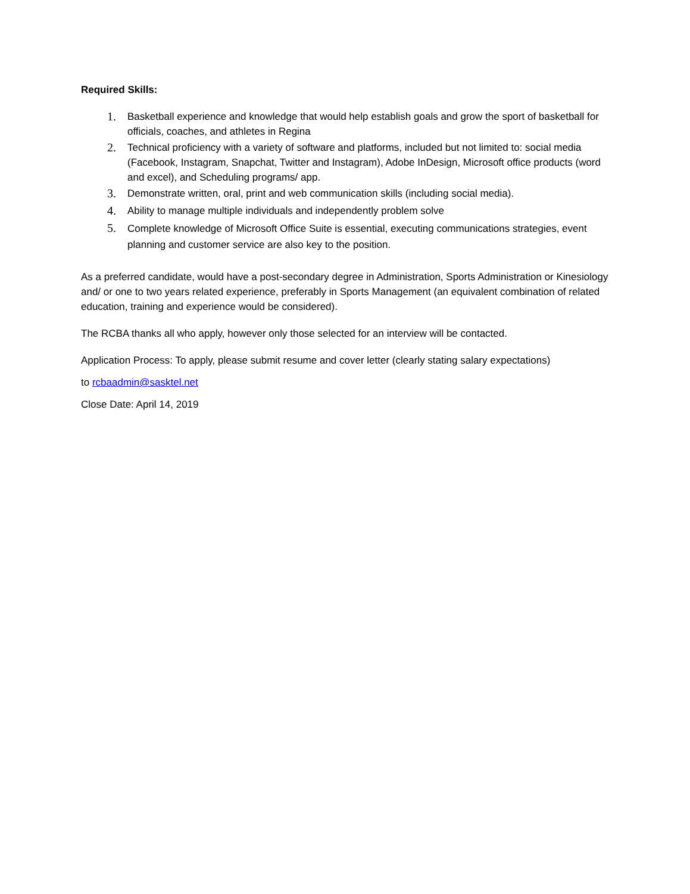Required Skills:
1. Basketball experience and knowledge that would help establish goals and grow the sport of basketball for officials, coaches, and athletes in Regina
2. Technical proficiency with a variety of software and platforms, included but not limited to: social media (Facebook, Instagram, Snapchat, Twitter and Instagram), Adobe InDesign, Microsoft office products (word and excel), and Scheduling programs/ app.
3. Demonstrate written, oral, print and web communication skills (including social media).
4. Ability to manage multiple individuals and independently problem solve
5. Complete knowledge of Microsoft Office Suite is essential, executing communications strategies, event planning and customer service are also key to the position.
As a preferred candidate, would have a post-secondary degree in Administration, Sports Administration or Kinesiology and/ or one to two years related experience, preferably in Sports Management (an equivalent combination of related education, training and experience would be considered).
The RCBA thanks all who apply, however only those selected for an interview will be contacted.
Application Process: To apply, please submit resume and cover letter (clearly stating salary expectations)
to rcbaadmin@sasktel.net
Close Date: April 14, 2019